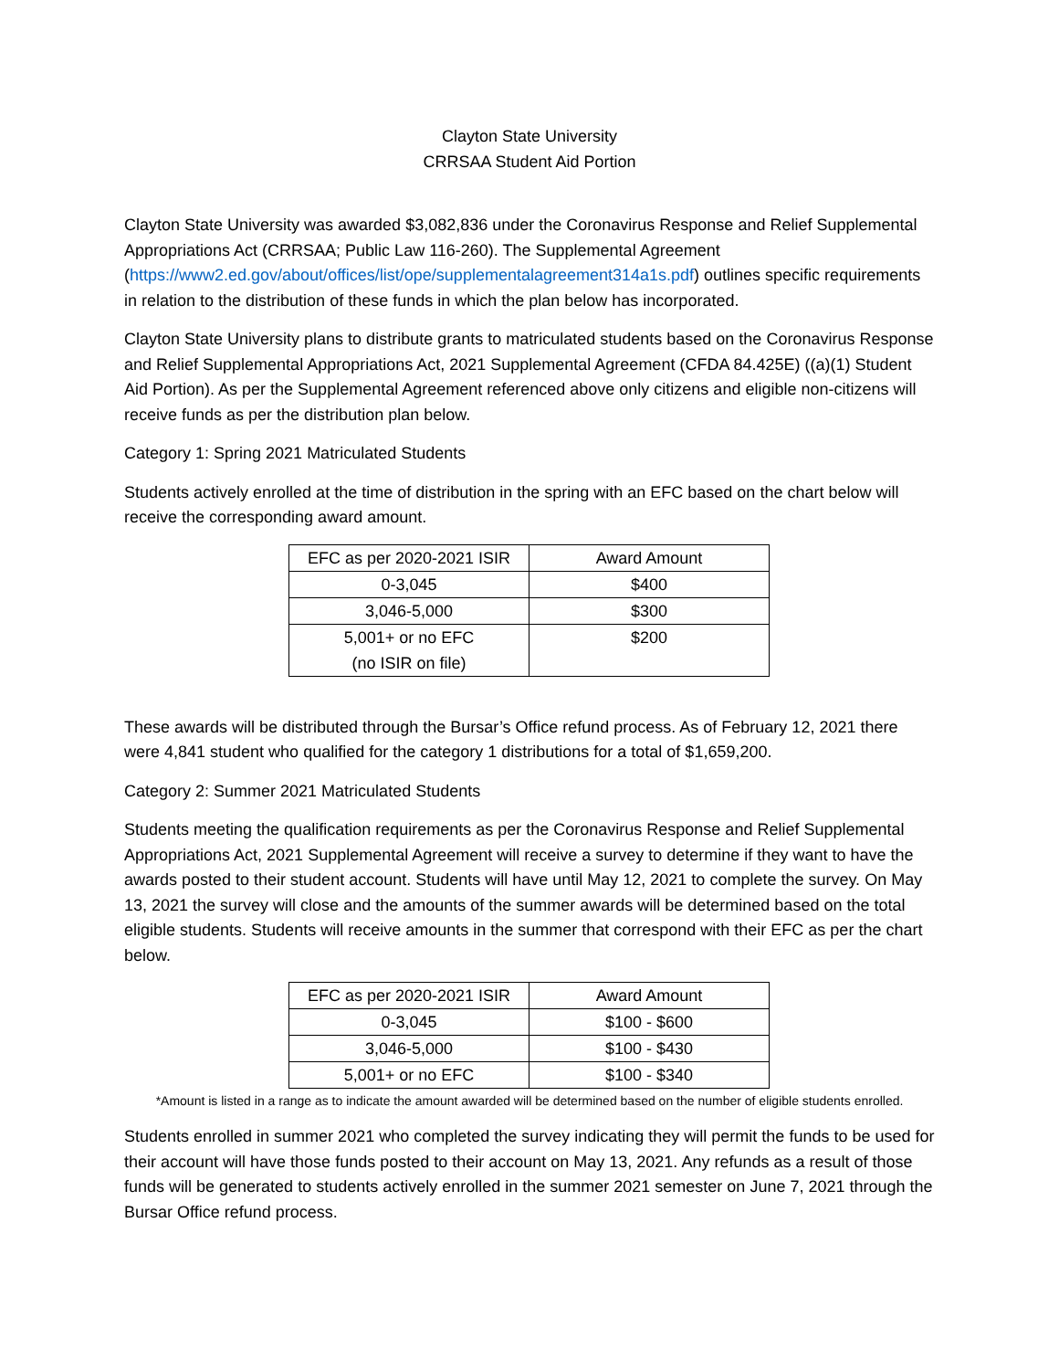Clayton State University
CRRSAA Student Aid Portion
Clayton State University was awarded $3,082,836 under the Coronavirus Response and Relief Supplemental Appropriations Act (CRRSAA; Public Law 116-260). The Supplemental Agreement (https://www2.ed.gov/about/offices/list/ope/supplementalagreement314a1s.pdf) outlines specific requirements in relation to the distribution of these funds in which the plan below has incorporated.
Clayton State University plans to distribute grants to matriculated students based on the Coronavirus Response and Relief Supplemental Appropriations Act, 2021 Supplemental Agreement (CFDA 84.425E) ((a)(1) Student Aid Portion). As per the Supplemental Agreement referenced above only citizens and eligible non-citizens will receive funds as per the distribution plan below.
Category 1: Spring 2021 Matriculated Students
Students actively enrolled at the time of distribution in the spring with an EFC based on the chart below will receive the corresponding award amount.
| EFC as per 2020-2021 ISIR | Award Amount |
| --- | --- |
| 0-3,045 | $400 |
| 3,046-5,000 | $300 |
| 5,001+ or no EFC (no ISIR on file) | $200 |
These awards will be distributed through the Bursar’s Office refund process. As of February 12, 2021 there were 4,841 student who qualified for the category 1 distributions for a total of $1,659,200.
Category 2: Summer 2021 Matriculated Students
Students meeting the qualification requirements as per the Coronavirus Response and Relief Supplemental Appropriations Act, 2021 Supplemental Agreement will receive a survey to determine if they want to have the awards posted to their student account. Students will have until May 12, 2021 to complete the survey. On May 13, 2021 the survey will close and the amounts of the summer awards will be determined based on the total eligible students. Students will receive amounts in the summer that correspond with their EFC as per the chart below.
| EFC as per 2020-2021 ISIR | Award Amount |
| --- | --- |
| 0-3,045 | $100 - $600 |
| 3,046-5,000 | $100 - $430 |
| 5,001+ or no EFC | $100 - $340 |
*Amount is listed in a range as to indicate the amount awarded will be determined based on the number of eligible students enrolled.
Students enrolled in summer 2021 who completed the survey indicating they will permit the funds to be used for their account will have those funds posted to their account on May 13, 2021. Any refunds as a result of those funds will be generated to students actively enrolled in the summer 2021 semester on June 7, 2021 through the Bursar Office refund process.